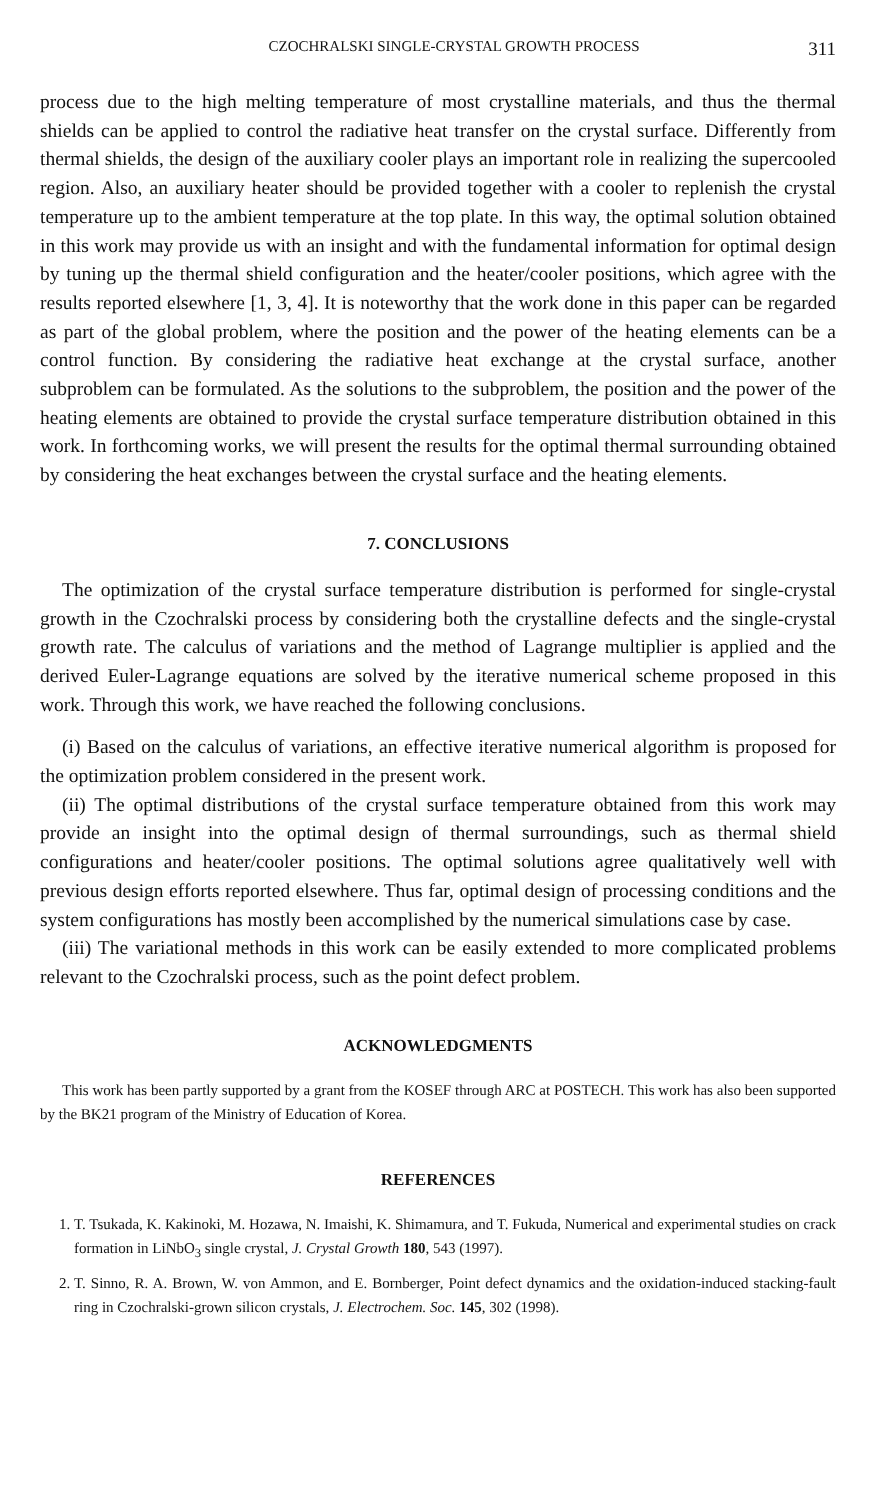CZOCHRALSKI SINGLE-CRYSTAL GROWTH PROCESS 311
process due to the high melting temperature of most crystalline materials, and thus the thermal shields can be applied to control the radiative heat transfer on the crystal surface. Differently from thermal shields, the design of the auxiliary cooler plays an important role in realizing the supercooled region. Also, an auxiliary heater should be provided together with a cooler to replenish the crystal temperature up to the ambient temperature at the top plate. In this way, the optimal solution obtained in this work may provide us with an insight and with the fundamental information for optimal design by tuning up the thermal shield configuration and the heater/cooler positions, which agree with the results reported elsewhere [1, 3, 4]. It is noteworthy that the work done in this paper can be regarded as part of the global problem, where the position and the power of the heating elements can be a control function. By considering the radiative heat exchange at the crystal surface, another subproblem can be formulated. As the solutions to the subproblem, the position and the power of the heating elements are obtained to provide the crystal surface temperature distribution obtained in this work. In forthcoming works, we will present the results for the optimal thermal surrounding obtained by considering the heat exchanges between the crystal surface and the heating elements.
7. CONCLUSIONS
The optimization of the crystal surface temperature distribution is performed for single-crystal growth in the Czochralski process by considering both the crystalline defects and the single-crystal growth rate. The calculus of variations and the method of Lagrange multiplier is applied and the derived Euler-Lagrange equations are solved by the iterative numerical scheme proposed in this work. Through this work, we have reached the following conclusions.
(i) Based on the calculus of variations, an effective iterative numerical algorithm is proposed for the optimization problem considered in the present work.
(ii) The optimal distributions of the crystal surface temperature obtained from this work may provide an insight into the optimal design of thermal surroundings, such as thermal shield configurations and heater/cooler positions. The optimal solutions agree qualitatively well with previous design efforts reported elsewhere. Thus far, optimal design of processing conditions and the system configurations has mostly been accomplished by the numerical simulations case by case.
(iii) The variational methods in this work can be easily extended to more complicated problems relevant to the Czochralski process, such as the point defect problem.
ACKNOWLEDGMENTS
This work has been partly supported by a grant from the KOSEF through ARC at POSTECH. This work has also been supported by the BK21 program of the Ministry of Education of Korea.
REFERENCES
1. T. Tsukada, K. Kakinoki, M. Hozawa, N. Imaishi, K. Shimamura, and T. Fukuda, Numerical and experimental studies on crack formation in LiNbO<sub>3</sub> single crystal, J. Crystal Growth 180, 543 (1997).
2. T. Sinno, R. A. Brown, W. von Ammon, and E. Bornberger, Point defect dynamics and the oxidation-induced stacking-fault ring in Czochralski-grown silicon crystals, J. Electrochem. Soc. 145, 302 (1998).